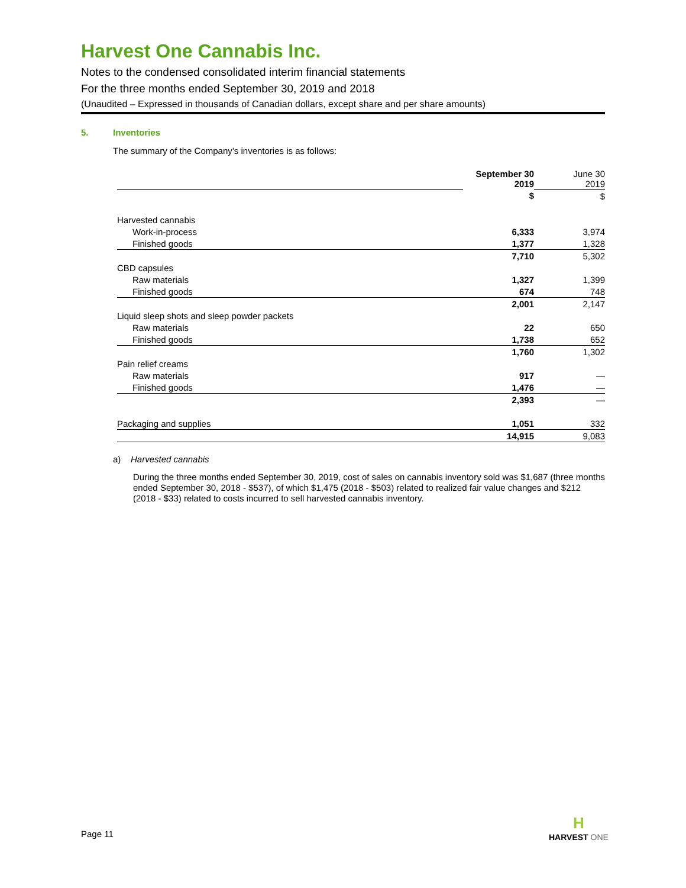Harvest One Cannabis Inc.
Notes to the condensed consolidated interim financial statements
For the three months ended September 30, 2019 and 2018
(Unaudited – Expressed in thousands of Canadian dollars, except share and per share amounts)
5. Inventories
The summary of the Company’s inventories is as follows:
| | September 30 2019 | June 30 2019 |
| | $ | $ |
| Harvested cannabis | | |
| Work-in-process | 6,333 | 3,974 |
| Finished goods | 1,377 | 1,328 |
| | 7,710 | 5,302 |
| CBD capsules | | |
| Raw materials | 1,327 | 1,399 |
| Finished goods | 674 | 748 |
| | 2,001 | 2,147 |
| Liquid sleep shots and sleep powder packets | | |
| Raw materials | 22 | 650 |
| Finished goods | 1,738 | 652 |
| | 1,760 | 1,302 |
| Pain relief creams | | |
| Raw materials | 917 | — |
| Finished goods | 1,476 | — |
| | 2,393 | — |
| Packaging and supplies | 1,051 | 332 |
| | 14,915 | 9,083 |
a) Harvested cannabis
During the three months ended September 30, 2019, cost of sales on cannabis inventory sold was $1,687 (three months ended September 30, 2018 - $537), of which $1,475 (2018 - $503) related to realized fair value changes and $212 (2018 - $33) related to costs incurred to sell harvested cannabis inventory.
Page 11
H
HARVEST ONE